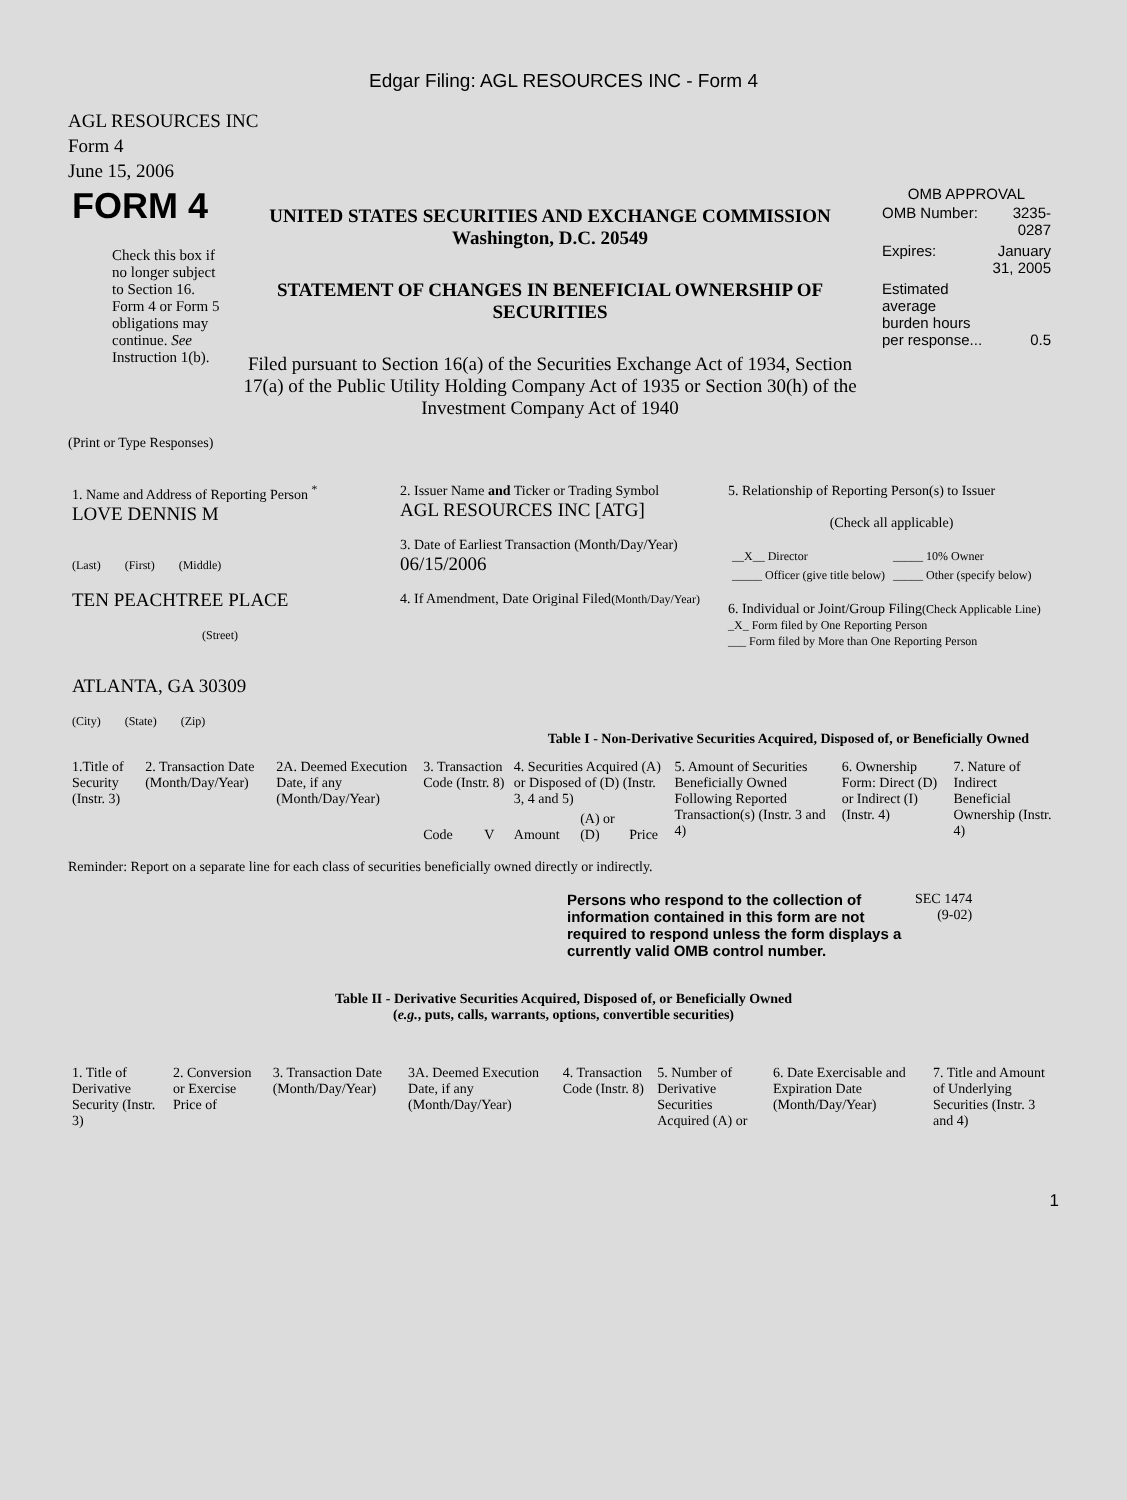Edgar Filing: AGL RESOURCES INC - Form 4
AGL RESOURCES INC
Form 4
June 15, 2006
| FORM 4 Check this box if no longer subject to Section 16. Form 4 or Form 5 obligations may continue. See Instruction 1(b). | UNITED STATES SECURITIES AND EXCHANGE COMMISSION Washington, D.C. 20549 STATEMENT OF CHANGES IN BENEFICIAL OWNERSHIP OF SECURITIES Filed pursuant to Section 16(a) of the Securities Exchange Act of 1934, Section 17(a) of the Public Utility Holding Company Act of 1935 or Section 30(h) of the Investment Company Act of 1940 | OMB APPROVAL / OMB Number: / 3235-0287 / / Expires: / January 31, 2005 / / Estimated average burden hours per response... / 0.5 / |
(Print or Type Responses)
| 1. Name and Address of Reporting Person <sup>*</sup> LOVE DENNIS M (Last) (First) (Middle) TEN PEACHTREE PLACE (Street) ATLANTA, GA 30309 (City) (State) (Zip) | 2. Issuer Name and Ticker or Trading Symbol AGL RESOURCES INC [ATG] 3. Date of Earliest Transaction (Month/Day/Year) 06/15/2006 4. If Amendment, Date Original Filed (Month/Day/Year) | 5. Relationship of Reporting Person(s) to Issuer (Check all applicable) / __X__ Director / _____ 10% Owner / / _____ Officer (give title below) / _____ Other (specify below) / 6. Individual or Joint/Group Filing (Check Applicable Line) _X_ Form filed by One Reporting Person ___ Form filed by More than One Reporting Person |
Table I - Non-Derivative Securities Acquired, Disposed of, or Beneficially Owned
| 1.Title of Security (Instr. 3) | 2. Transaction Date (Month/Day/Year) | 2A. Deemed Execution Date, if any (Month/Day/Year) | 3. Transaction Code (Instr. 8) | | 4. Securities Acquired (A) or Disposed of (D) (Instr. 3, 4 and 5) | | | 5. Amount of Securities Beneficially Owned Following Reported Transaction(s) (Instr. 3 and 4) | 6. Ownership Form: Direct (D) or Indirect (I) (Instr. 4) | 7. Nature of Indirect Beneficial Ownership (Instr. 4) |
| --- | --- | --- | --- | --- | --- | --- | --- | --- | --- | --- |
| | | | Code | V | Amount | (A) or (D) | Price | | | |
Reminder: Report on a separate line for each class of securities beneficially owned directly or indirectly.
| Persons who respond to the collection of information contained in this form are not required to respond unless the form displays a currently valid OMB control number. | SEC 1474 (9-02) |
Table II - Derivative Securities Acquired, Disposed of, or Beneficially Owned
(e.g., puts, calls, warrants, options, convertible securities)
| 1. Title of Derivative Security (Instr. 3) | 2. Conversion or Exercise Price of | 3. Transaction Date (Month/Day/Year) | 3A. Deemed Execution Date, if any (Month/Day/Year) | 4. Transaction Code (Instr. 8) | 5. Number of Derivative Securities Acquired (A) or | 6. Date Exercisable and Expiration Date (Month/Day/Year) | 7. Title and Amount of Underlying Securities (Instr. 3 and 4) |
1